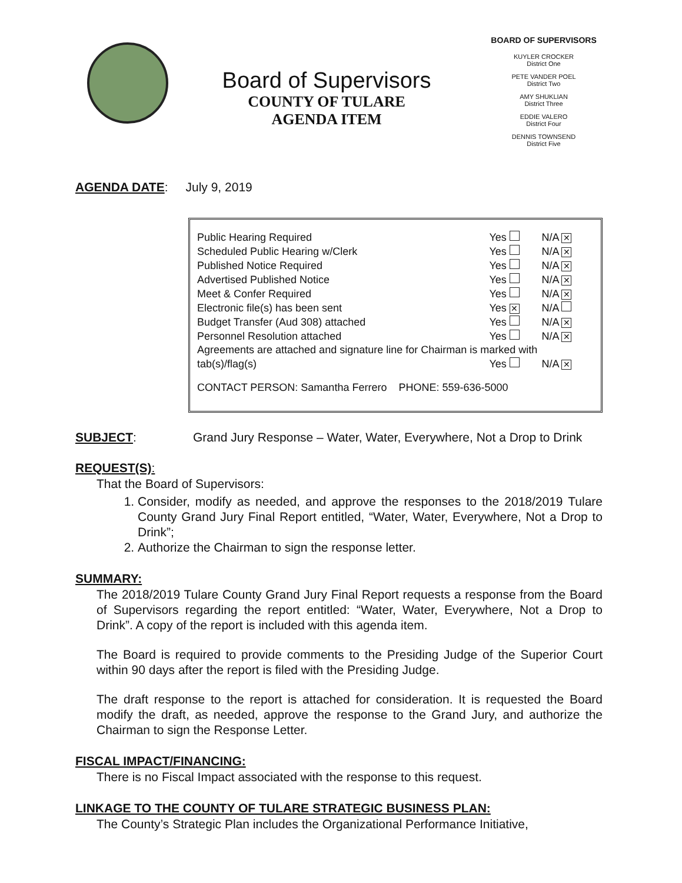Board of Supervisors
COUNTY OF TULARE
AGENDA ITEM
BOARD OF SUPERVISORS
KUYLER CROCKER
District One
PETE VANDER POEL
District Two
AMY SHUKLIAN
District Three
EDDIE VALERO
District Four
DENNIS TOWNSEND
District Five
AGENDA DATE: July 9, 2019
| Public Hearing Required | Yes | N/A ✕ |
| Scheduled Public Hearing w/Clerk | Yes | N/A ✕ |
| Published Notice Required | Yes | N/A ✕ |
| Advertised Published Notice | Yes | N/A ✕ |
| Meet & Confer Required | Yes | N/A ✕ |
| Electronic file(s) has been sent | Yes ✕ | N/A |
| Budget Transfer (Aud 308) attached | Yes | N/A ✕ |
| Personnel Resolution attached | Yes | N/A ✕ |
| Agreements are attached and signature line for Chairman is marked with | | |
| tab(s)/flag(s) | Yes | N/A ✕ |
| CONTACT PERSON: Samantha Ferrero PHONE: 559-636-5000 | | |
SUBJECT: Grand Jury Response – Water, Water, Everywhere, Not a Drop to Drink
REQUEST(S):
That the Board of Supervisors:
1. Consider, modify as needed, and approve the responses to the 2018/2019 Tulare County Grand Jury Final Report entitled, “Water, Water, Everywhere, Not a Drop to Drink”;
2. Authorize the Chairman to sign the response letter.
SUMMARY:
The 2018/2019 Tulare County Grand Jury Final Report requests a response from the Board of Supervisors regarding the report entitled: “Water, Water, Everywhere, Not a Drop to Drink”. A copy of the report is included with this agenda item.
The Board is required to provide comments to the Presiding Judge of the Superior Court within 90 days after the report is filed with the Presiding Judge.
The draft response to the report is attached for consideration. It is requested the Board modify the draft, as needed, approve the response to the Grand Jury, and authorize the Chairman to sign the Response Letter.
FISCAL IMPACT/FINANCING:
There is no Fiscal Impact associated with the response to this request.
LINKAGE TO THE COUNTY OF TULARE STRATEGIC BUSINESS PLAN:
The County’s Strategic Plan includes the Organizational Performance Initiative,